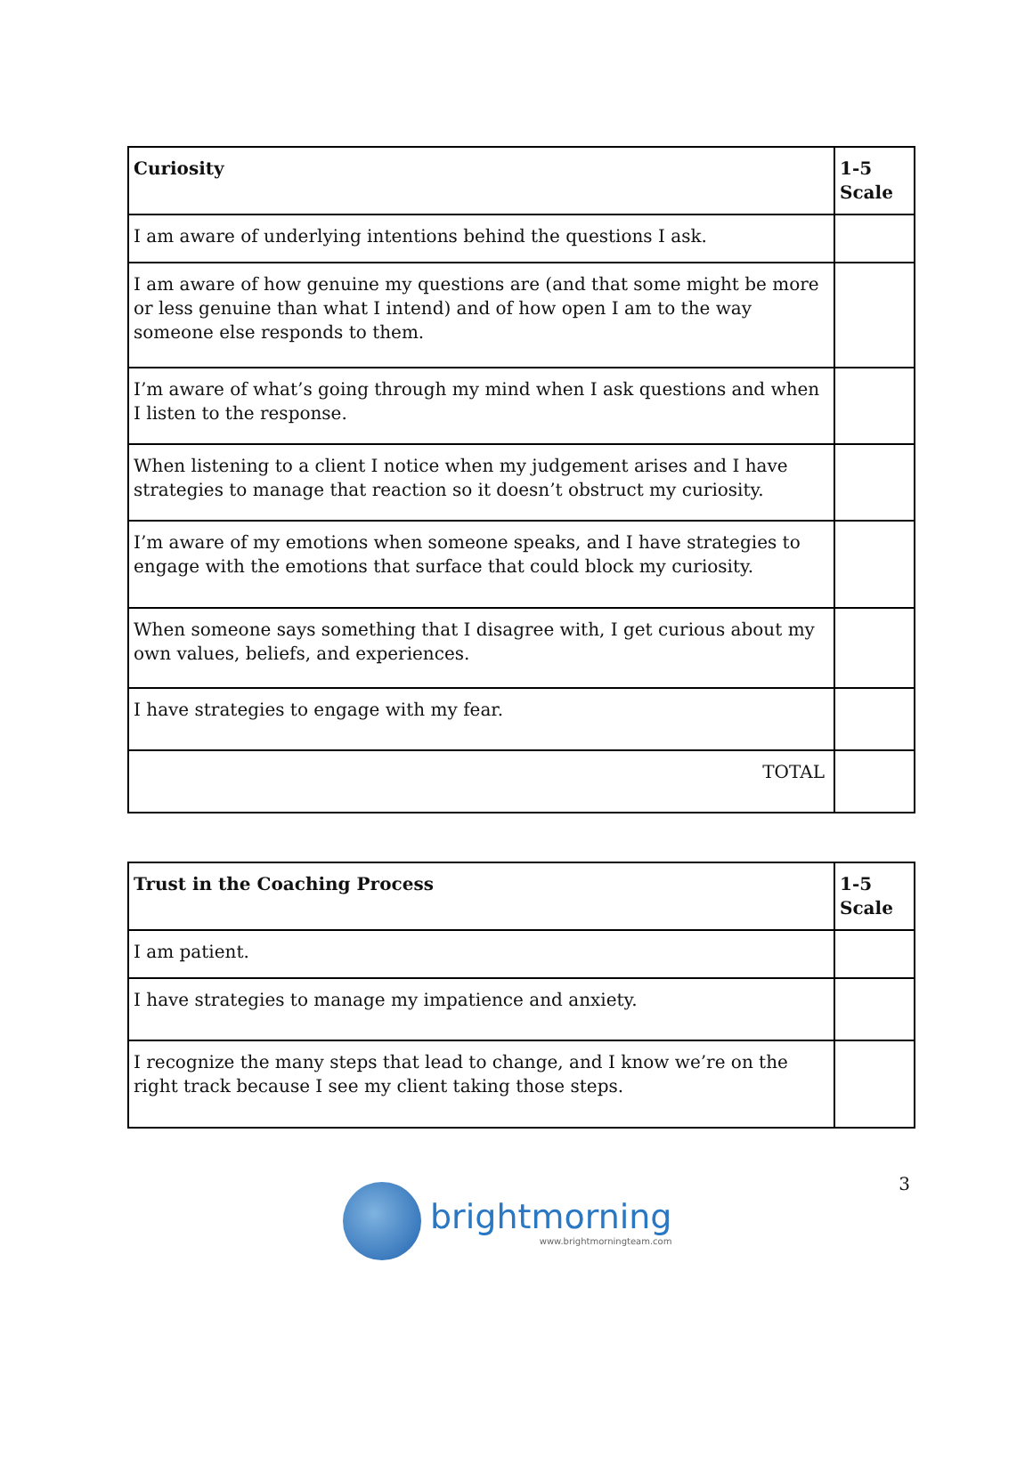| Curiosity | 1-5 Scale |
| --- | --- |
| I am aware of underlying intentions behind the questions I ask. | |
| I am aware of how genuine my questions are (and that some might be more or less genuine than what I intend) and of how open I am to the way someone else responds to them. | |
| I’m aware of what’s going through my mind when I ask questions and when I listen to the response. | |
| When listening to a client I notice when my judgement arises and I have strategies to manage that reaction so it doesn’t obstruct my curiosity. | |
| I’m aware of my emotions when someone speaks, and I have strategies to engage with the emotions that surface that could block my curiosity. | |
| When someone says something that I disagree with, I get curious about my own values, beliefs, and experiences. | |
| I have strategies to engage with my fear. | |
| TOTAL | |
| Trust in the Coaching Process | 1-5 Scale |
| --- | --- |
| I am patient. | |
| I have strategies to manage my impatience and anxiety. | |
| I recognize the many steps that lead to change, and I know we’re on the right track because I see my client taking those steps. | |
3
brightmorning
www.brightmorningteam.com